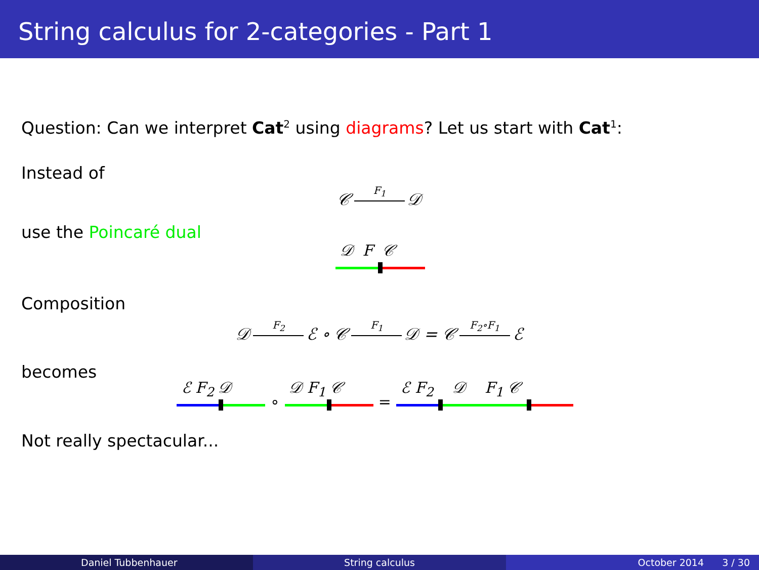String calculus for 2-categories - Part 1
Question: Can we interpret Cat<sup>2</sup> using diagrams? Let us start with Cat<sup>1</sup>:
Instead of
𝒞 F<sub>1</sub> 𝒟
use the Poincaré dual
𝒟 F 𝒞
Composition
𝒟 F<sub>2</sub> ℰ ∘ 𝒞 F<sub>1</sub> 𝒟 = 𝒞 F<sub>2</sub>∘F<sub>1</sub> ℰ
becomes
ℰ F<sub>2</sub> 𝒟
∘
𝒟 F<sub>1</sub> 𝒞
=
ℰ F<sub>2</sub> 𝒟 F<sub>1</sub> 𝒞
Not really spectacular...
Daniel Tubbenhauer String calculus October 2014 3 / 30